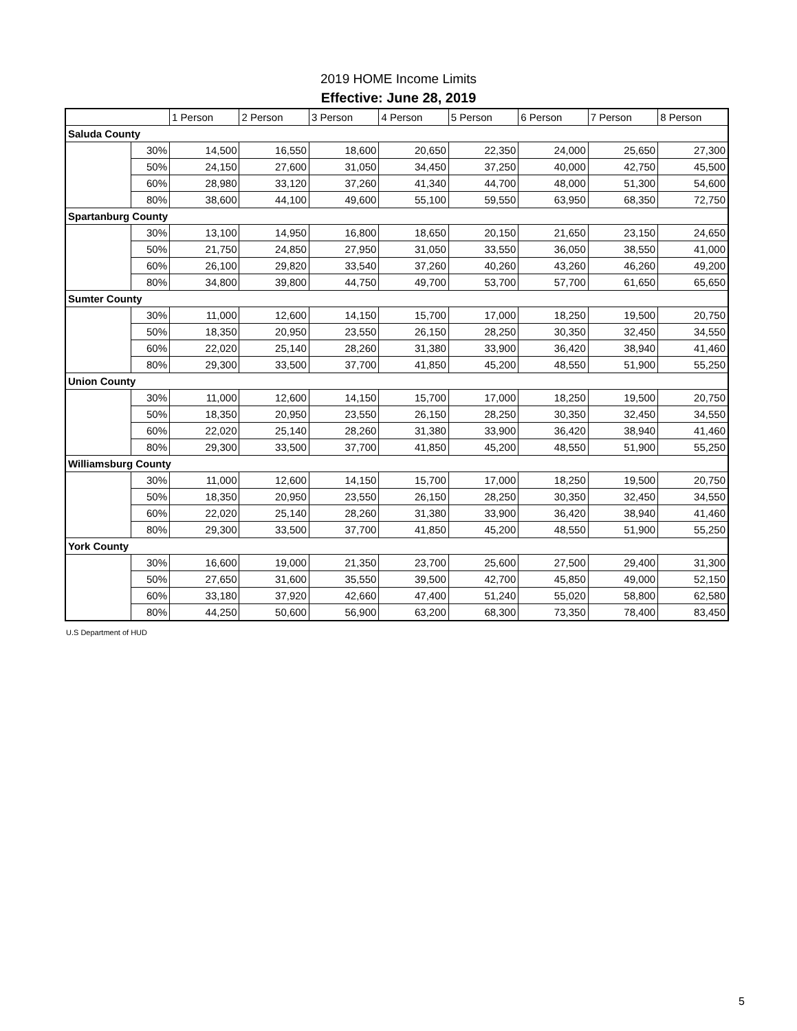2019 HOME Income Limits
Effective: June 28, 2019
| | | 1 Person | 2 Person | 3 Person | 4 Person | 5 Person | 6 Person | 7 Person | 8 Person |
| --- | --- | --- | --- | --- | --- | --- | --- | --- | --- |
| Saluda County | | | | | | | | | |
| | 30% | 14,500 | 16,550 | 18,600 | 20,650 | 22,350 | 24,000 | 25,650 | 27,300 |
| | 50% | 24,150 | 27,600 | 31,050 | 34,450 | 37,250 | 40,000 | 42,750 | 45,500 |
| | 60% | 28,980 | 33,120 | 37,260 | 41,340 | 44,700 | 48,000 | 51,300 | 54,600 |
| | 80% | 38,600 | 44,100 | 49,600 | 55,100 | 59,550 | 63,950 | 68,350 | 72,750 |
| Spartanburg County | | | | | | | | | |
| | 30% | 13,100 | 14,950 | 16,800 | 18,650 | 20,150 | 21,650 | 23,150 | 24,650 |
| | 50% | 21,750 | 24,850 | 27,950 | 31,050 | 33,550 | 36,050 | 38,550 | 41,000 |
| | 60% | 26,100 | 29,820 | 33,540 | 37,260 | 40,260 | 43,260 | 46,260 | 49,200 |
| | 80% | 34,800 | 39,800 | 44,750 | 49,700 | 53,700 | 57,700 | 61,650 | 65,650 |
| Sumter County | | | | | | | | | |
| | 30% | 11,000 | 12,600 | 14,150 | 15,700 | 17,000 | 18,250 | 19,500 | 20,750 |
| | 50% | 18,350 | 20,950 | 23,550 | 26,150 | 28,250 | 30,350 | 32,450 | 34,550 |
| | 60% | 22,020 | 25,140 | 28,260 | 31,380 | 33,900 | 36,420 | 38,940 | 41,460 |
| | 80% | 29,300 | 33,500 | 37,700 | 41,850 | 45,200 | 48,550 | 51,900 | 55,250 |
| Union County | | | | | | | | | |
| | 30% | 11,000 | 12,600 | 14,150 | 15,700 | 17,000 | 18,250 | 19,500 | 20,750 |
| | 50% | 18,350 | 20,950 | 23,550 | 26,150 | 28,250 | 30,350 | 32,450 | 34,550 |
| | 60% | 22,020 | 25,140 | 28,260 | 31,380 | 33,900 | 36,420 | 38,940 | 41,460 |
| | 80% | 29,300 | 33,500 | 37,700 | 41,850 | 45,200 | 48,550 | 51,900 | 55,250 |
| Williamsburg County | | | | | | | | | |
| | 30% | 11,000 | 12,600 | 14,150 | 15,700 | 17,000 | 18,250 | 19,500 | 20,750 |
| | 50% | 18,350 | 20,950 | 23,550 | 26,150 | 28,250 | 30,350 | 32,450 | 34,550 |
| | 60% | 22,020 | 25,140 | 28,260 | 31,380 | 33,900 | 36,420 | 38,940 | 41,460 |
| | 80% | 29,300 | 33,500 | 37,700 | 41,850 | 45,200 | 48,550 | 51,900 | 55,250 |
| York County | | | | | | | | | |
| | 30% | 16,600 | 19,000 | 21,350 | 23,700 | 25,600 | 27,500 | 29,400 | 31,300 |
| | 50% | 27,650 | 31,600 | 35,550 | 39,500 | 42,700 | 45,850 | 49,000 | 52,150 |
| | 60% | 33,180 | 37,920 | 42,660 | 47,400 | 51,240 | 55,020 | 58,800 | 62,580 |
| | 80% | 44,250 | 50,600 | 56,900 | 63,200 | 68,300 | 73,350 | 78,400 | 83,450 |
U.S Department of HUD
5